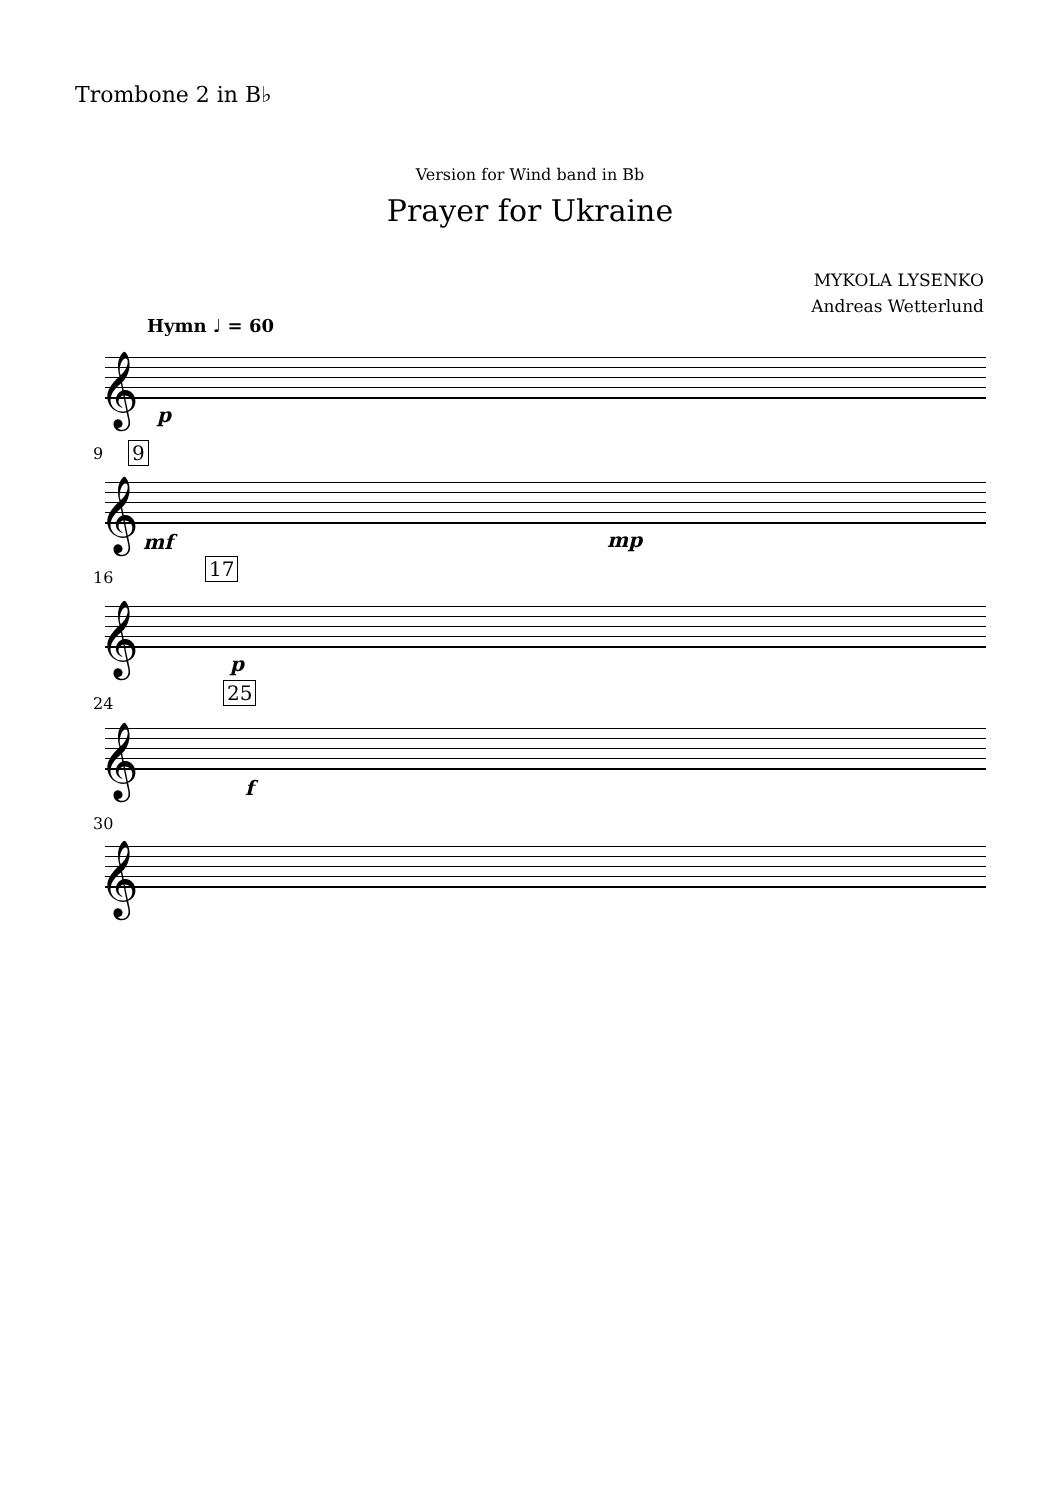Trombone 2 in B♭
Version for Wind band in Bb
Prayer for Ukraine
MYKOLA LYSENKO
Andreas Wetterlund
Hymn ♩ = 60
𝄞
p
9 9
𝄞
mf mp
16 17
𝄞
p
24 25
𝄞
f
30
𝄞